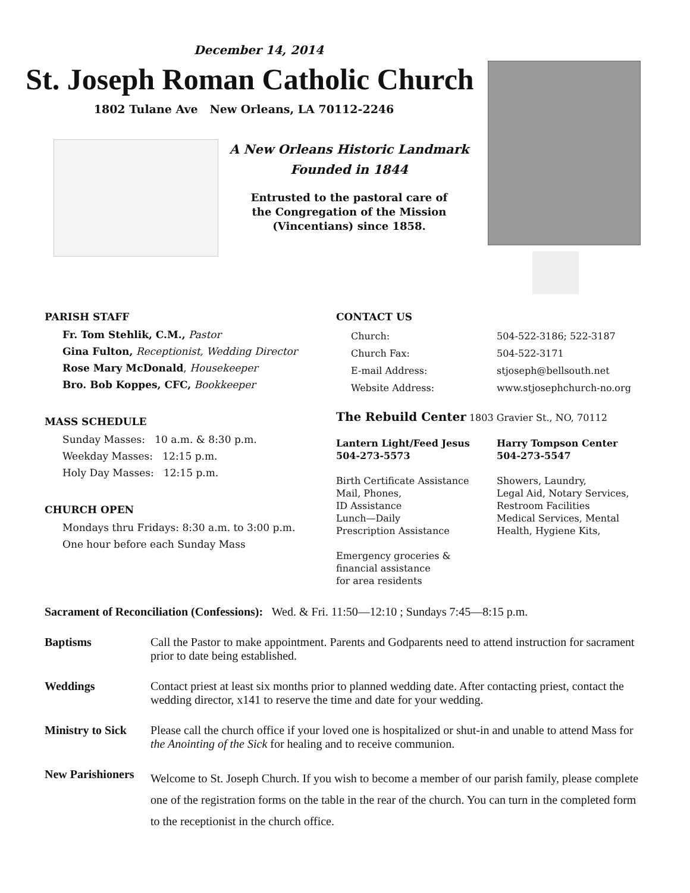December 14, 2014
St. Joseph Roman Catholic Church
1802 Tulane Ave New Orleans, LA 70112-2246
A New Orleans Historic Landmark
Founded in 1844
Entrusted to the pastoral care of
the Congregation of the Mission
(Vincentians) since 1858.
PARISH STAFF
Fr. Tom Stehlik, C.M., Pastor
Gina Fulton, Receptionist, Wedding Director
Rose Mary McDonald, Housekeeper
Bro. Bob Koppes, CFC, Bookkeeper
MASS SCHEDULE
Sunday Masses: 10 a.m. & 8:30 p.m.
Weekday Masses: 12:15 p.m.
Holy Day Masses: 12:15 p.m.
CHURCH OPEN
Mondays thru Fridays: 8:30 a.m. to 3:00 p.m.
One hour before each Sunday Mass
CONTACT US
Church: 504-522-3186; 522-3187 Church Fax: 504-522-3171 E-mail Address: stjoseph@bellsouth.net Website Address: www.stjosephchurch-no.org
The Rebuild Center 1803 Gravier St., NO, 70112
Lantern Light/Feed Jesus
504-273-5573
Birth Certificate Assistance
Mail, Phones,
ID Assistance
Lunch—Daily
Prescription Assistance
Emergency groceries &
financial assistance
for area residents
Harry Tompson Center
504-273-5547
Showers, Laundry,
Legal Aid, Notary Services,
Restroom Facilities
Medical Services, Mental
Health, Hygiene Kits,
Sacrament of Reconciliation (Confessions): Wed. & Fri. 11:50—12:10 ; Sundays 7:45—8:15 p.m.
Baptisms Call the Pastor to make appointment. Parents and Godparents need to attend instruction for sacrament prior to date being established.
Weddings Contact priest at least six months prior to planned wedding date. After contacting priest, contact the wedding director, x141 to reserve the time and date for your wedding.
Ministry to Sick Please call the church office if your loved one is hospitalized or shut-in and unable to attend Mass for the Anointing of the Sick for healing and to receive communion.
New Parishioners Welcome to St. Joseph Church. If you wish to become a member of our parish family, please complete one of the registration forms on the table in the rear of the church. You can turn in the completed form to the receptionist in the church office.